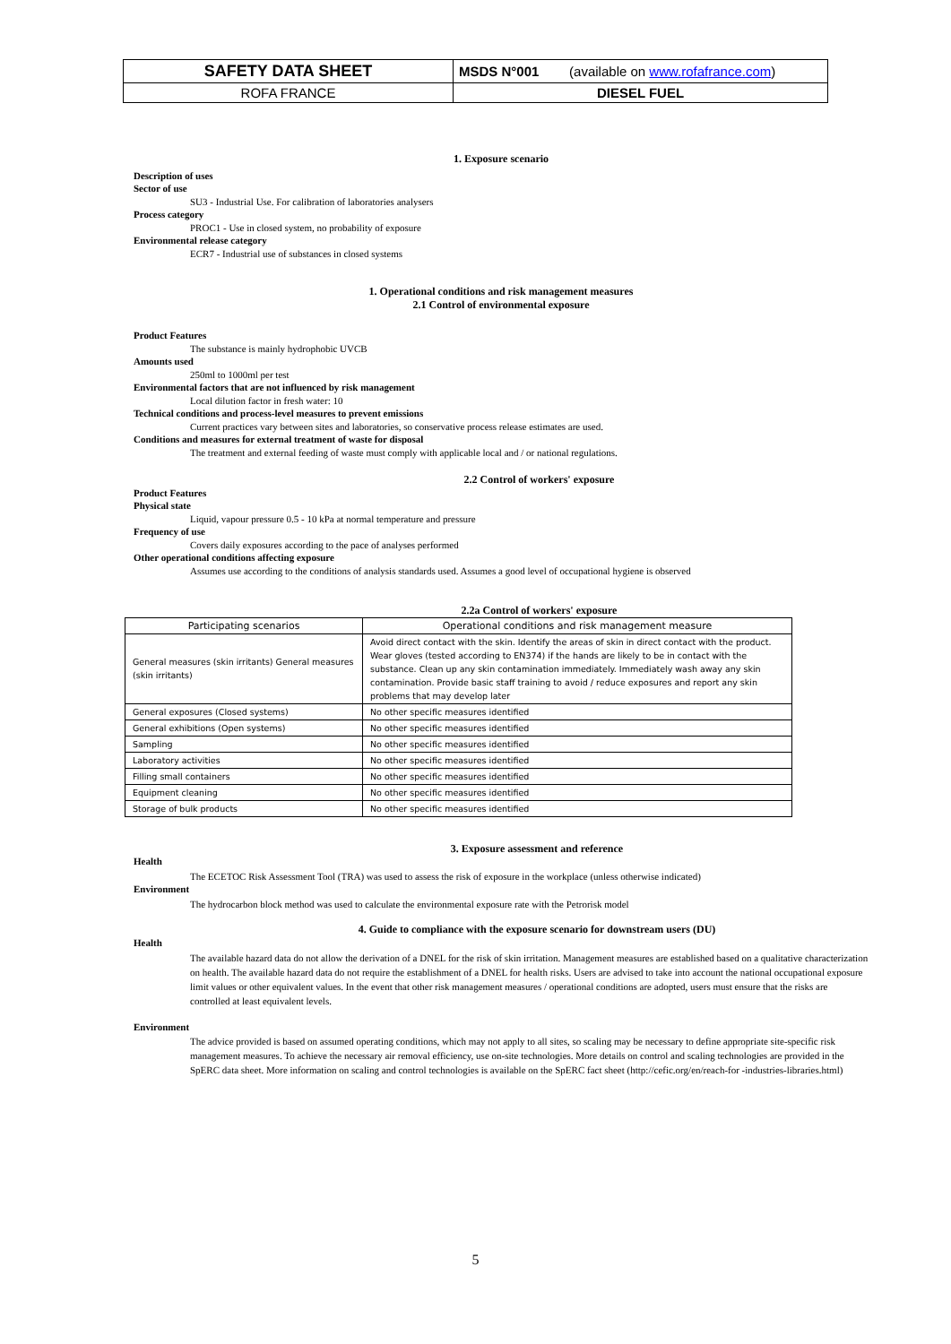| SAFETY DATA SHEET | MSDS N°001 | (available on www.rofafrance.com ) |
| ROFA FRANCE | DIESEL FUEL | |
1. Exposure scenario
Description of uses
Sector of use
SU3 - Industrial Use. For calibration of laboratories analysers
Process category
PROC1 - Use in closed system, no probability of exposure
Environmental release category
ECR7 - Industrial use of substances in closed systems
1. Operational conditions and risk management measures
2.1 Control of environmental exposure
Product Features
The substance is mainly hydrophobic UVCB
Amounts used
250ml to 1000ml per test
Environmental factors that are not influenced by risk management
Local dilution factor in fresh water: 10
Technical conditions and process-level measures to prevent emissions
Current practices vary between sites and laboratories, so conservative process release estimates are used.
Conditions and measures for external treatment of waste for disposal
The treatment and external feeding of waste must comply with applicable local and / or national regulations.
2.2 Control of workers' exposure
Product Features
Physical state
Liquid, vapour pressure 0.5 - 10 kPa at normal temperature and pressure
Frequency of use
Covers daily exposures according to the pace of analyses performed
Other operational conditions affecting exposure
Assumes use according to the conditions of analysis standards used. Assumes a good level of occupational hygiene is observed
2.2a Control of workers' exposure
| Participating scenarios | Operational conditions and risk management measure |
| --- | --- |
| General measures (skin irritants) General measures (skin irritants) | Avoid direct contact with the skin. Identify the areas of skin in direct contact with the product. Wear gloves (tested according to EN374) if the hands are likely to be in contact with the substance. Clean up any skin contamination immediately. Immediately wash away any skin contamination. Provide basic staff training to avoid / reduce exposures and report any skin problems that may develop later |
| General exposures (Closed systems) | No other specific measures identified |
| General exhibitions (Open systems) | No other specific measures identified |
| Sampling | No other specific measures identified |
| Laboratory activities | No other specific measures identified |
| Filling small containers | No other specific measures identified |
| Equipment cleaning | No other specific measures identified |
| Storage of bulk products | No other specific measures identified |
3. Exposure assessment and reference
Health
The ECETOC Risk Assessment Tool (TRA) was used to assess the risk of exposure in the workplace (unless otherwise indicated)
Environment
The hydrocarbon block method was used to calculate the environmental exposure rate with the Petrorisk model
4. Guide to compliance with the exposure scenario for downstream users (DU)
Health
The available hazard data do not allow the derivation of a DNEL for the risk of skin irritation. Management measures are established based on a qualitative characterization on health. The available hazard data do not require the establishment of a DNEL for health risks. Users are advised to take into account the national occupational exposure limit values or other equivalent values. In the event that other risk management measures / operational conditions are adopted, users must ensure that the risks are controlled at least equivalent levels.
Environment
The advice provided is based on assumed operating conditions, which may not apply to all sites, so scaling may be necessary to define appropriate site-specific risk management measures. To achieve the necessary air removal efficiency, use on-site technologies. More details on control and scaling technologies are provided in the SpERC data sheet. More information on scaling and control technologies is available on the SpERC fact sheet (http://cefic.org/en/reach-for -industries-libraries.html)
5